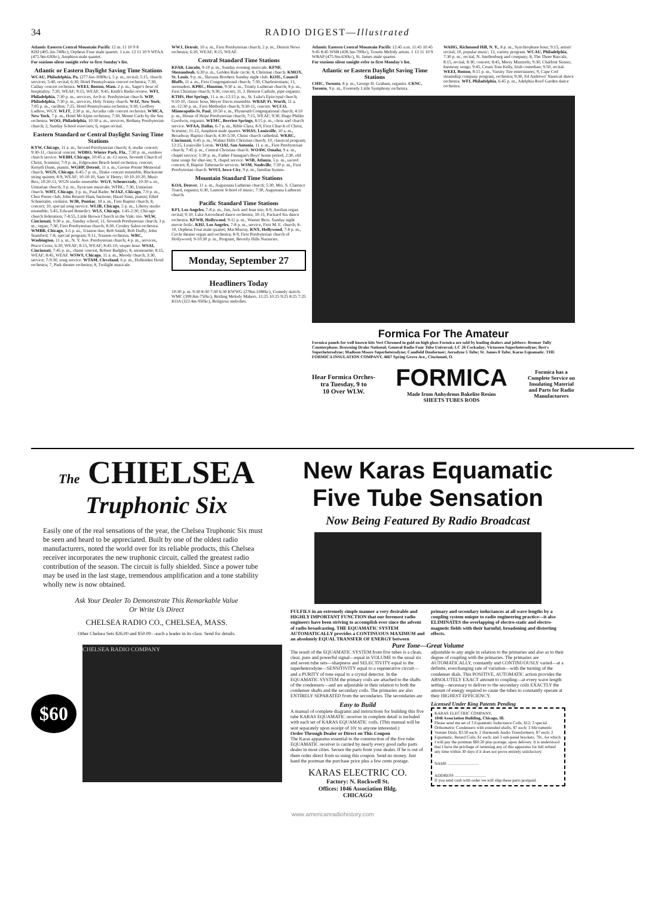34 RADIO DIGEST—Illustrated
Atlantic Eastern Central Mountain Pacific 12 m. 11 10 9 8
KHJ (405.2m-740kc), Orpheus Four male quartet. 1 a.m. 12 11 10 9 WFAA (475.9m-630kc), Amphion male quartet.
For stations silent tonight refer to first Sunday's list.
Atlantic or Eastern Daylight Saving Time Stations
WCAU, Philadelphia, Pa. (277.6m-1080kc), 5 p. m., recital; 5:15, church services; 5:40, recital; 6:30, Hotel Pennsylvania concert orchestra; 7:30, Cathay concert orchestra. WEEI, Boston, Mass. 2 p. m., Sager's hour of hospitality; 7:20, WEAF; 9:15, WEAF; 9:45, Keith's Radio review. WFI, Philadelphia, 7:30 p. m., services, Arch st. Presbyterian church. WIP, Philadelphia, 7:30 p. m., services, Holy Trinity church. WJZ, New York, 7:05 p. m., carillon; 7:25, Hotel Pennsylvania orchestra; 9:30, Godfrey Ludlow, WGY. WLIT, 2:30 p. m., Arcadia cafe concert orchestra. WMCA, New York, 7 p. m., Hotel McAlpin orchestra; 7:30, Monte Carlo by the Sea orchestra. WOO, Philadelphia, 10:30 a. m., services, Bethany Presbyterian church; 2, Sunday School exercises; 6, organ recital.
Eastern Standard or Central Daylight Saving Time Stations
KYW, Chicago, 11 a. m., Second Presbyterian church; 4, studio concert; 9:30-11, classical concert. WDBO, Winter Park, Fla., 7:30 p. m., outdoor church service. WEBH, Chicago, 10:45 a. m.-12 noon, Seventh Church of Christ, Scientist; 7-9 p. m., Edgewater Beach hotel orchestra; concert; Kenyth Dunn, pianist. WGHP, Detroit, 11 a. m., Grosse Pointe Memorial church. WGN, Chicago, 6:45-7 p. m., Drake concert ensemble, Blackstone string quintet; 8-9, WEAF; 10-10:10, Sam 'n' Henry; 10:10-10:20, Music Box; 10:20-11, WGN studio ensemble. WGY, Schenectady, 10:30 a. m., Unitarian church; 3 p. m., Syracuse musicale, WFBL; 7:30, Unitarian church. WHT, Chicago, 3 p. m., Paul Rader. WJAZ, Chicago, 7-9 p. m., Chez Pierre club; John Beurett Ham, baritone; Hazel Sims, pianist; Ethel Schnertaler, violinist. WJR, Pontiac, 10 a. m., First Baptist church; 8, concert; 10, special song service. WLIB, Chicago, 5 p. m., Liberty studio ensemble; 5:45, Edward Benedict. WLS, Chicago, 1:45-2:30, Chicago church federation; 7-8:55, Little Brown Church in the Vale; trio. WLW, Cincinnati, 9:30 a. m., Sunday school; 11, Seventh Presbyterian church; 3 p. m., organ; 7:30, First Presbyterian church; 8:30, Crosley Salon orchestra. WMBB, Chicago, 3-5 p. m., Trianon duo; Bob Smith; Bob Duffy; John Stamford; 7-8, special program; 9-11, Trianon orchestra. WRC, Washington, 11 a. m., N. Y. Ave. Presbyterian church; 4 p. m., services, Peace Cross; 6:20, WEAF; 8:15, WEAF; 8:45-10, vesper hour. WSAI, Cincinnati, 7:45 p. m., chime concert, Robert Badgley; 8, sermonette; 8:15, WEAF; 8:45, WEAF. WSWS, Chicago, 11 a. m., Moody church; 3:30, service; 7-9:30, song service. WTAM, Cleveland, 6 p. m., Hollenden Hotel orchestra; 7, Park theater orchestra; 8, Twilight musicale.
WWJ, Detroit, 10 a. m., First Presbyterian church; 2 p. m., Detroit News orchestra; 6:20, WEAF; 8:15, WEAF.
Central Standard Time Stations
KFAB, Lincoln, 9-10 p. m., Sunday evening musicale. KFNF, Shenandoah, 6:30 p. m., Golden Rule circle; 8, Christian church. KMOX, St. Louis, 9 p. m., Skouras Brothers Sunday night club. KOIL, Council Bluffs, 11 a. m., First Congregational church; 7:30, Charlestonians; 11, serenaders. KPRC, Houston, 9:50 a. m., Trinity Lutheran church; 8 p. m., First Christian church; 9:30, concert; 11, J. Benson Carlisle, pipe organist. KTHS, Hot Springs, 11 a. m.-12:15 p. m., St. Luke's Episcopal church; 9:10-10, classic hour, Meyer Davis ensemble. WBAP, Ft. Worth, 11 a. m.-12:30 p. m., First Methodist church; 9:30-11, concert. WCCO, Minneapolis-St. Paul, 10:50 a. m., Plymouth Congregational church; 4:10 p. m., House of Hope Presbyterian church; 7:15, WEAF; 9:30, Hugo Philler Goodwin, organist. WEMC, Berrien Springs, 8:15 p. m., choir and church service. WFAA, Dallas, 6-7 p. m., Bible Class; 8-9, First Church of Christ, Scientist; 11-12, Amphion male quartet. WHAS, Louisville, 10 a. m., Broadway Baptist church; 4:30-5:30, Christ church cathedral. WKRC, Cincinnati, 6:45 p. m., Walnut Hills Christian church; 10, classical program; 12:15, Louisville Loons. WOAI, San Antonio, 11 a. m., First Presbyterian church; 7:45 p. m., Central Christian church. WOAW, Omaha, 9 a. m., chapel service; 1:30 p. m., Father Flanagan's Boys' home period; 2:30, old time songs for shut-ins; 9, chapel service. WSB, Atlanta, 5 p. m., sacred concert; 8, Baptist Tabernacle services. WSM, Nashville, 7:30 p. m., First Presbyterian church. WSUI, Iowa City, 9 p. m., familiar hymns.
Mountain Standard Time Stations
KOA, Denver, 11 a. m., Augustana Lutheran church; 5:30, Mrs. S. Clarence Trued, organist; 6:30, Lamont School of music; 7:30, Augustana Lutheran church.
Pacific Standard Time Stations
KFI, Los Angeles, 7-8 p. m., Jim, Jack and Jean trio; 8-9, Aeolian organ recital; 9-10, Lake Arrowhead dance orchestra; 10-11, Packard Six dance orchestra. KFWB, Hollywood, 9-11 p. m., Warner Bros. Sunday night movie frolic. KHJ, Los Angeles, 7-8 p. m., service, First M. E. church; 8-10, Orpheus Four male quartet; MacMurray. KNX, Hollywood, 7-8 p. m., Circle theater organ and orchestra; 8-9, First Presbyterian church of Hollywood; 9-10:30 p. m., Program, Beverly Hills Nurseries.
Monday, September 27
Headliners Today
10:30 p. m. 9:30 8:30 7:30 6:30 KWWG (278m-1080kc), Comedy sketch. WMC (399.8m-750kc), Britling Melody Makers. 11:25 10:25 9:25 8:25 7:25 KOA (322.4m-930kc), Religious melodies.
Atlantic Eastern Central Mountain Pacific 12:45 a.m. 11:45 10:45 9:45 8:45 WSB (428.3m-700kc), Troutts Melody artists. 1 12 11 10 9 WBAP (475.9m-630kc), St. James male quartet.
For stations silent tonight refer to first Monday's list.
Atlantic or Eastern Daylight Saving Time Stations
CHIC, Toronto, 8 p. m., George H. Graham, organist. CKNC, Toronto, 9 p. m., Eveready Little Symphony orchestra.
WAHG, Richmond Hill, N. Y., 8 p. m., Synchrophase hour; 9:15, artists' recital; 10, popular music; 12, variety program. WCAU, Philadelphia, 7:30 p. m., recital, N. Snellenburg and company; 8, The Three Rascals; 8:15, recital; 8:30, concert; 8:45, Merry Minstrels; 9:30, Chalfont Sisters; harmony songs; 9:45, Count Tom Kelly, Irish comedian; 9:50, recital. WEEI, Boston, 8:15 p. m., Varsity Tire entertainers; 9, Cape Cod steamship company program, orchestra; 9:30, Ed Andrews' Nautical dance orchestra. WFI, Philadelphia, 6:45 p. m., Adelphia Roof Garden dance orchestra.
Formica For The Amateur
Formica panels for well known kits Veri Chromed in gold on high gloss Formica are sold by leading dealers and jobbers: Bremer Tully Counterphase; Browning Drake National; General Radio Four Tube Universal; LC 26 Cockaday; Victoreen Superheterodyne; Best's Superheterodyne; Madison Moore Superheterodyne; Camfield Duoformer; Aerodyne 5 Tube; St. James 8 Tube; Karas Equamatic. THE FORMICA INSULATION COMPANY, 4667 Spring Grove Ave., Cincinnati, O.
Hear Formica Orches-
tra Tuesday, 9 to
10 Over WLW.
FORMICA
Made from Anhydrous Bakelite Resins
SHEETS TUBES RODS
Formica has a
Complete Service on
Insulating Material
and Parts for Radio
Manufacturers
The CHIELSEA
Truphonic Six
Easily one of the real sensations of the year, the Chelsea Truphonic Six must be seen and heard to be appreciated. Built by one of the oldest radio manufacturers, noted the world over for its reliable products, this Chelsea receiver incorporates the new truphonic circuit, called the greatest radio contribution of the season. The circuit is fully shielded. Since a power tube may be used in the last stage, tremendous amplification and a tone stability wholly new is now obtained.
Ask Your Dealer To Demonstrate This Remarkable Value
Or Write Us Direct
CHELSEA RADIO CO., CHELSEA, MASS.
Other Chelsea Sets $26.00 and $50.00—each a leader in its class. Send for details.
$60
CHELSEA RADIO COMPANY
New Karas Equamatic
Five Tube Sensation
Now Being Featured By Radio Broadcast
FULFILS in an extremely simple manner a very desirable and HIGHLY IMPORTANT FUNCTION that our foremost radio engineers have been striving to accomplish ever since the advent of radio broadcasting. THE EQUAMATIC SYSTEM AUTOMATICALLY provides a CONTINUOUS MAXIMUM and an absolutely EQUAL TRANSFER OF ENERGY between primary and secondary inductances at all wave lengths by a coupling system unique to radio engineering practice—it also ELIMINATES the overlapping of electro-static and electro-magnetic fields with their harmful, broadening and distorting effects.
Pure Tone—Great Volume
The result of the EQUAMATIC SYSTEM from five tubes is a clean, clear, pure and powerful signal—equal in VOLUME to the usual six and seven tube sets—sharpness and SELECTIVITY equal to the superheterodyne—SENSITIVITY equal to a regenerative circuit—and a PURITY of tone equal to a crystal detector. In the EQUAMATIC SYSTEM the primary coils are attached to the shafts of the condensers—and are adjustable in their relation to both the condenser shafts and the secondary coils. The primaries are also ENTIRELY SEPARATED from the secondaries. The secondaries are adjustable to any angle in relation to the primaries and also as to their degree of coupling with the primaries. The primaries are AUTOMATICALLY, constantly and CONTINUOUSLY varied—at a definite, everchanging rate of variation—with the turning of the condenser dials. This POSITIVE, AUTOMATIC action provides the ABSOLUTELY EXACT amount to coupling—at every wave length setting—necessary to deliver to the secondary coils EXACTLY the amount of energy required to cause the tubes to constantly operate at their HIGHEST EFFICIENCY.
Easy to Build
A manual of complete diagrams and instructions for building this five tube KARAS EQUAMATIC receiver in complete detail is included with each set of KARAS EQUAMATIC coils. (This manual will be sent separately upon receipt of 10c to anyone interested.)
Order Through Dealer or Direct on This Coupon
The Karas apparatus essential to the construction of the five tube EQUAMATIC receiver is carried by nearly every good radio parts dealer in most cities. Secure the parts from your dealer. If he is out of them order direct from us using this coupon. Send no money. Just hand the postman the purchase price plus a few cents postage.
KARAS ELECTRIC CO.
Factory: N. Rockwell St.
Offices: 1046 Association Bldg.
CHICAGO
Licensed Under King Patents Pending
KARAS ELECTRIC COMPANY,
1046 Association Building, Chicago, Ill.
Please send me set of 3 Equamatic Inductance Coils, $12; 3 special Orthometric Condensers with extended shafts, $7 each; 3 Micrometric Vernier Dials, $3.50 each; 2 Harmonik Audio Transformers, $7 each; 2 Equamatic, Retard Coils, $1 each; and 3 sub-panel brackets, 70c, for which I will pay the postman $60.20 plus postage, upon delivery. It is understood that I have the privilege of returning any of this apparatus for full refund any time within 30 days if it does not prove entirely satisfactory.
NAME ..............................
ADDRESS ..............................
If you send cash with order we will ship these parts postpaid.
www.americanradiohistory.com